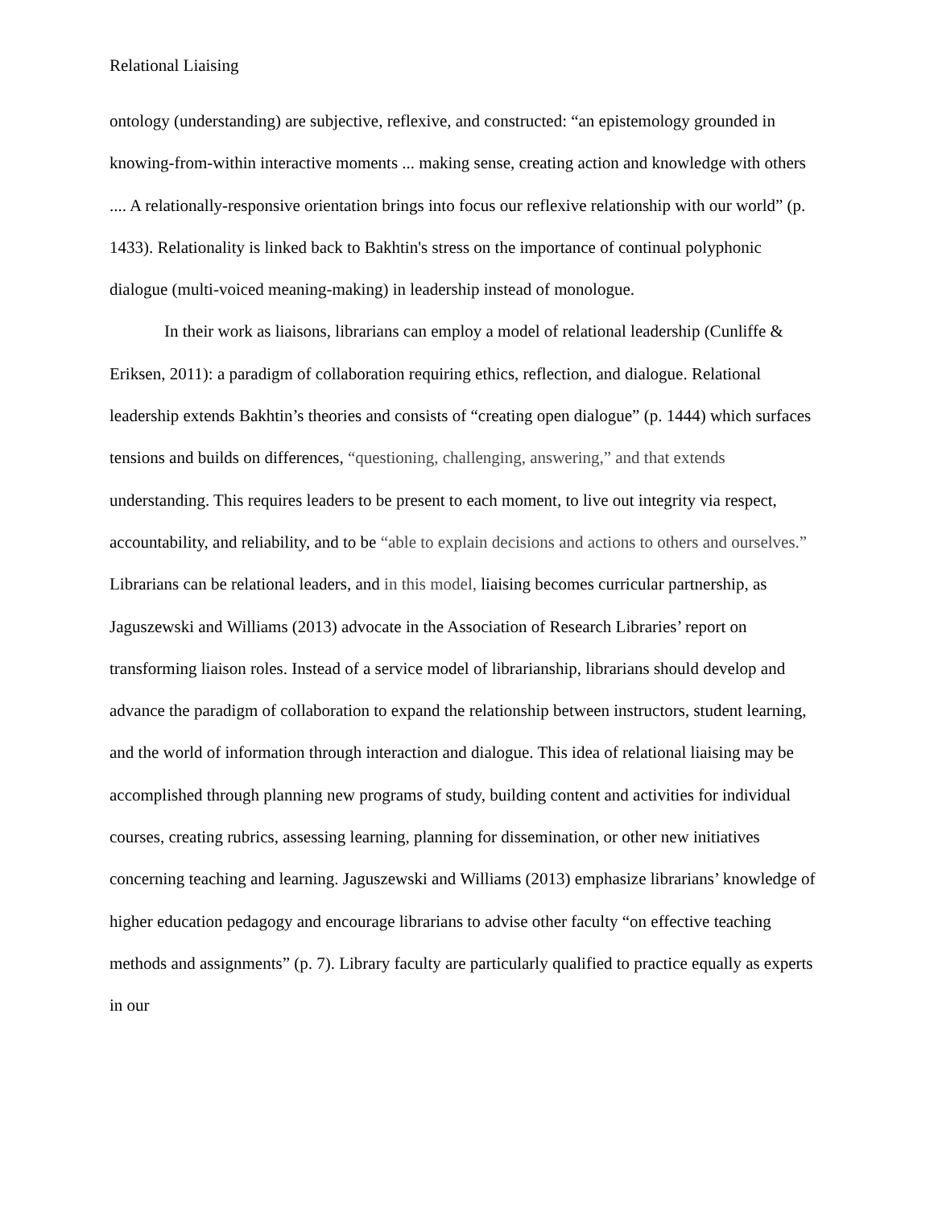Relational Liaising
ontology (understanding) are subjective, reflexive, and constructed: “an epistemology grounded in knowing-from-within interactive moments ... making sense, creating action and knowledge with others .... A relationally-responsive orientation brings into focus our reflexive relationship with our world” (p. 1433). Relationality is linked back to Bakhtin's stress on the importance of continual polyphonic dialogue (multi-voiced meaning-making) in leadership instead of monologue.
In their work as liaisons, librarians can employ a model of relational leadership (Cunliffe & Eriksen, 2011): a paradigm of collaboration requiring ethics, reflection, and dialogue. Relational leadership extends Bakhtin’s theories and consists of “creating open dialogue” (p. 1444) which surfaces tensions and builds on differences, “questioning, challenging, answering,” and that extends understanding. This requires leaders to be present to each moment, to live out integrity via respect, accountability, and reliability, and to be “able to explain decisions and actions to others and ourselves.” Librarians can be relational leaders, and in this model, liaising becomes curricular partnership, as Jaguszewski and Williams (2013) advocate in the Association of Research Libraries’ report on transforming liaison roles. Instead of a service model of librarianship, librarians should develop and advance the paradigm of collaboration to expand the relationship between instructors, student learning, and the world of information through interaction and dialogue. This idea of relational liaising may be accomplished through planning new programs of study, building content and activities for individual courses, creating rubrics, assessing learning, planning for dissemination, or other new initiatives concerning teaching and learning. Jaguszewski and Williams (2013) emphasize librarians’ knowledge of higher education pedagogy and encourage librarians to advise other faculty “on effective teaching methods and assignments” (p. 7). Library faculty are particularly qualified to practice equally as experts in our